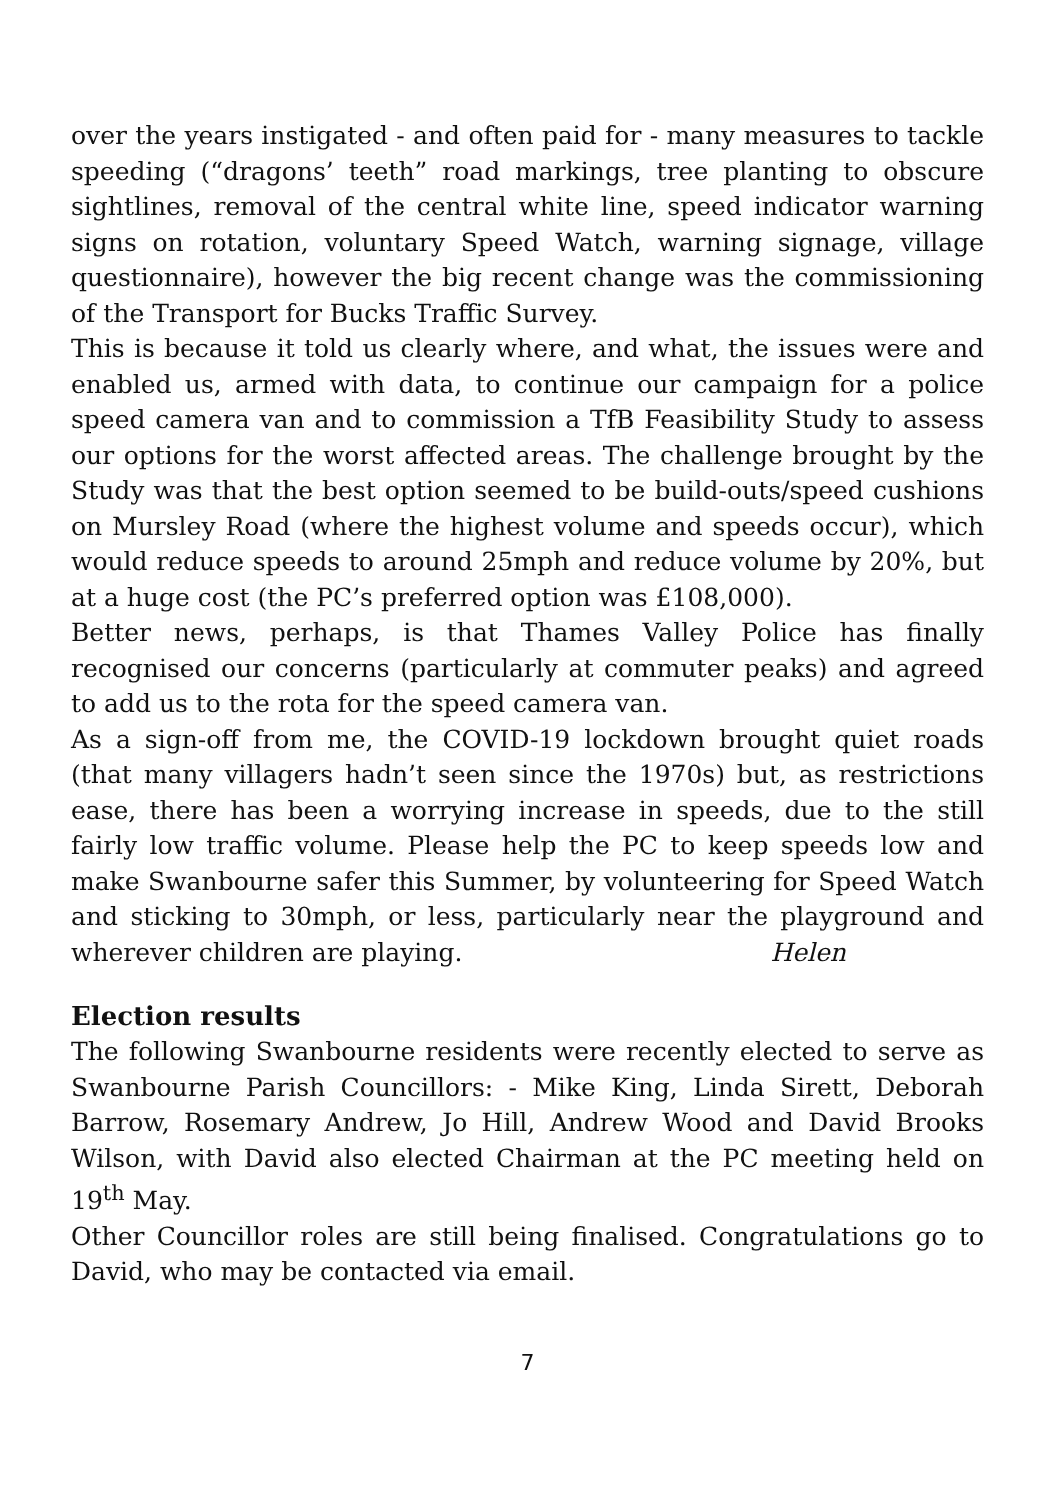over the years instigated - and often paid for - many measures to tackle speeding (“dragons’ teeth” road markings, tree planting to obscure sightlines, removal of the central white line, speed indicator warning signs on rotation, voluntary Speed Watch, warning signage, village questionnaire), however the big recent change was the commissioning of the Transport for Bucks Traffic Survey.
This is because it told us clearly where, and what, the issues were and enabled us, armed with data, to continue our campaign for a police speed camera van and to commission a TfB Feasibility Study to assess our options for the worst affected areas. The challenge brought by the Study was that the best option seemed to be build-outs/speed cushions on Mursley Road (where the highest volume and speeds occur), which would reduce speeds to around 25mph and reduce volume by 20%, but at a huge cost (the PC’s preferred option was £108,000).
Better news, perhaps, is that Thames Valley Police has finally recognised our concerns (particularly at commuter peaks) and agreed to add us to the rota for the speed camera van.
As a sign-off from me, the COVID-19 lockdown brought quiet roads (that many villagers hadn’t seen since the 1970s) but, as restrictions ease, there has been a worrying increase in speeds, due to the still fairly low traffic volume. Please help the PC to keep speeds low and make Swanbourne safer this Summer, by volunteering for Speed Watch and sticking to 30mph, or less, particularly near the playground and wherever children are playing. Helen
Election results
The following Swanbourne residents were recently elected to serve as Swanbourne Parish Councillors: - Mike King, Linda Sirett, Deborah Barrow, Rosemary Andrew, Jo Hill, Andrew Wood and David Brooks Wilson, with David also elected Chairman at the PC meeting held on 19<sup>th</sup> May.
Other Councillor roles are still being finalised. Congratulations go to David, who may be contacted via email.
7